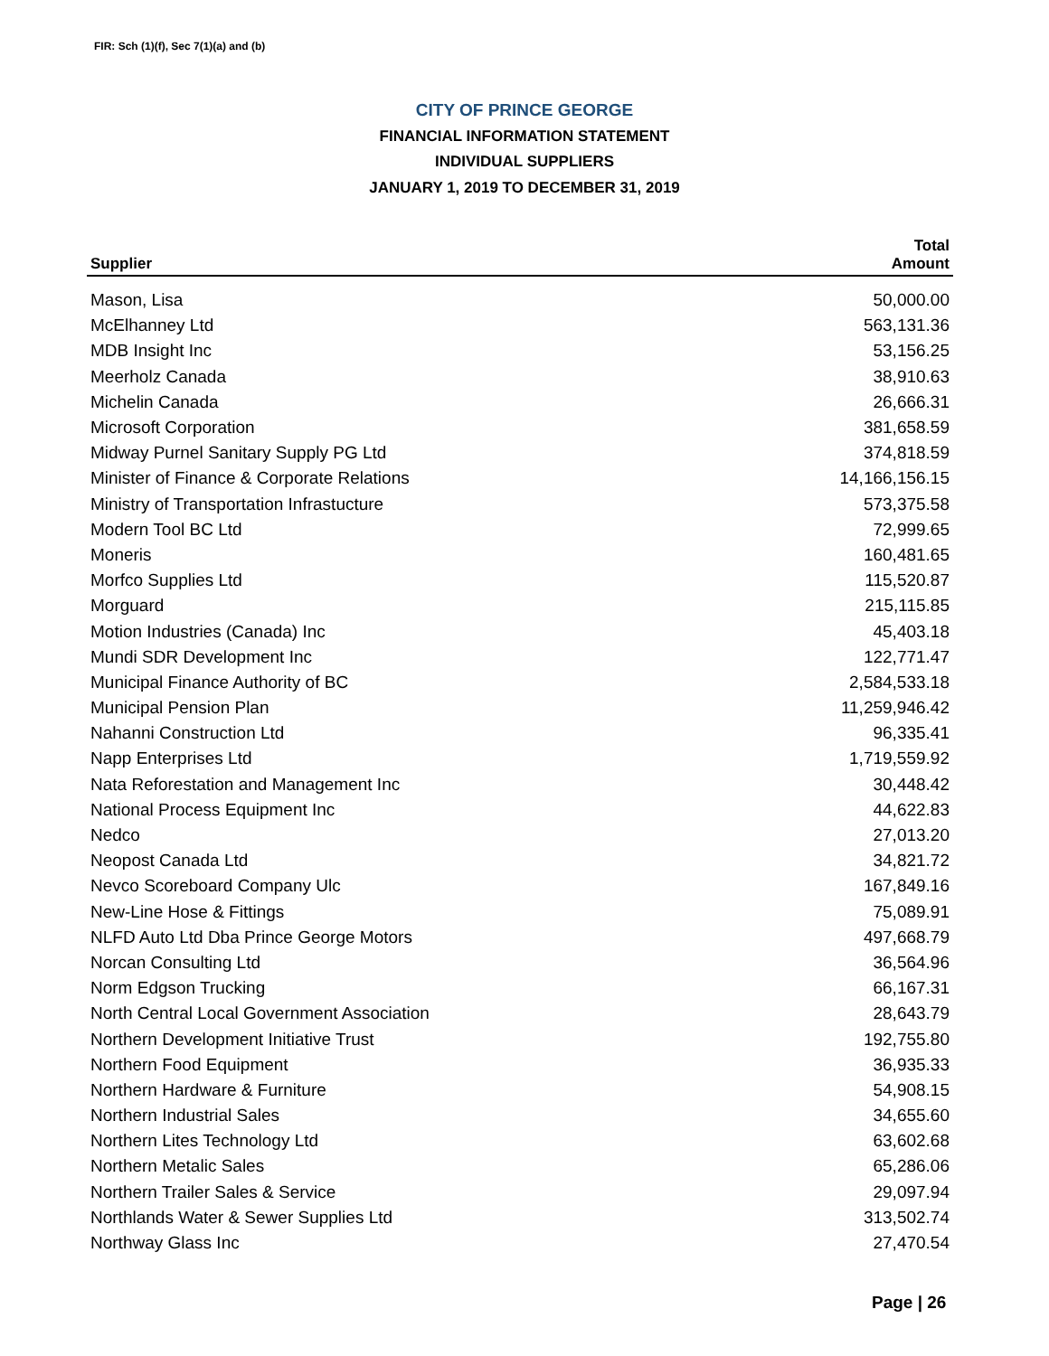FIR: Sch (1)(f), Sec 7(1)(a) and (b)
CITY OF PRINCE GEORGE
FINANCIAL INFORMATION STATEMENT
INDIVIDUAL SUPPLIERS
JANUARY 1, 2019 TO DECEMBER 31, 2019
| Supplier | Total Amount |
| --- | --- |
| Mason, Lisa | 50,000.00 |
| McElhanney Ltd | 563,131.36 |
| MDB Insight Inc | 53,156.25 |
| Meerholz Canada | 38,910.63 |
| Michelin Canada | 26,666.31 |
| Microsoft Corporation | 381,658.59 |
| Midway Purnel Sanitary Supply PG Ltd | 374,818.59 |
| Minister of Finance & Corporate Relations | 14,166,156.15 |
| Ministry of Transportation Infrastucture | 573,375.58 |
| Modern Tool BC Ltd | 72,999.65 |
| Moneris | 160,481.65 |
| Morfco Supplies Ltd | 115,520.87 |
| Morguard | 215,115.85 |
| Motion Industries (Canada) Inc | 45,403.18 |
| Mundi SDR Development Inc | 122,771.47 |
| Municipal Finance Authority of BC | 2,584,533.18 |
| Municipal Pension Plan | 11,259,946.42 |
| Nahanni Construction Ltd | 96,335.41 |
| Napp Enterprises Ltd | 1,719,559.92 |
| Nata Reforestation and Management Inc | 30,448.42 |
| National Process Equipment Inc | 44,622.83 |
| Nedco | 27,013.20 |
| Neopost Canada Ltd | 34,821.72 |
| Nevco Scoreboard Company Ulc | 167,849.16 |
| New-Line Hose & Fittings | 75,089.91 |
| NLFD Auto Ltd Dba Prince George Motors | 497,668.79 |
| Norcan Consulting Ltd | 36,564.96 |
| Norm Edgson Trucking | 66,167.31 |
| North Central Local Government Association | 28,643.79 |
| Northern Development Initiative Trust | 192,755.80 |
| Northern Food Equipment | 36,935.33 |
| Northern Hardware & Furniture | 54,908.15 |
| Northern Industrial Sales | 34,655.60 |
| Northern Lites Technology Ltd | 63,602.68 |
| Northern Metalic Sales | 65,286.06 |
| Northern Trailer Sales & Service | 29,097.94 |
| Northlands Water & Sewer Supplies Ltd | 313,502.74 |
| Northway Glass Inc | 27,470.54 |
Page | 26